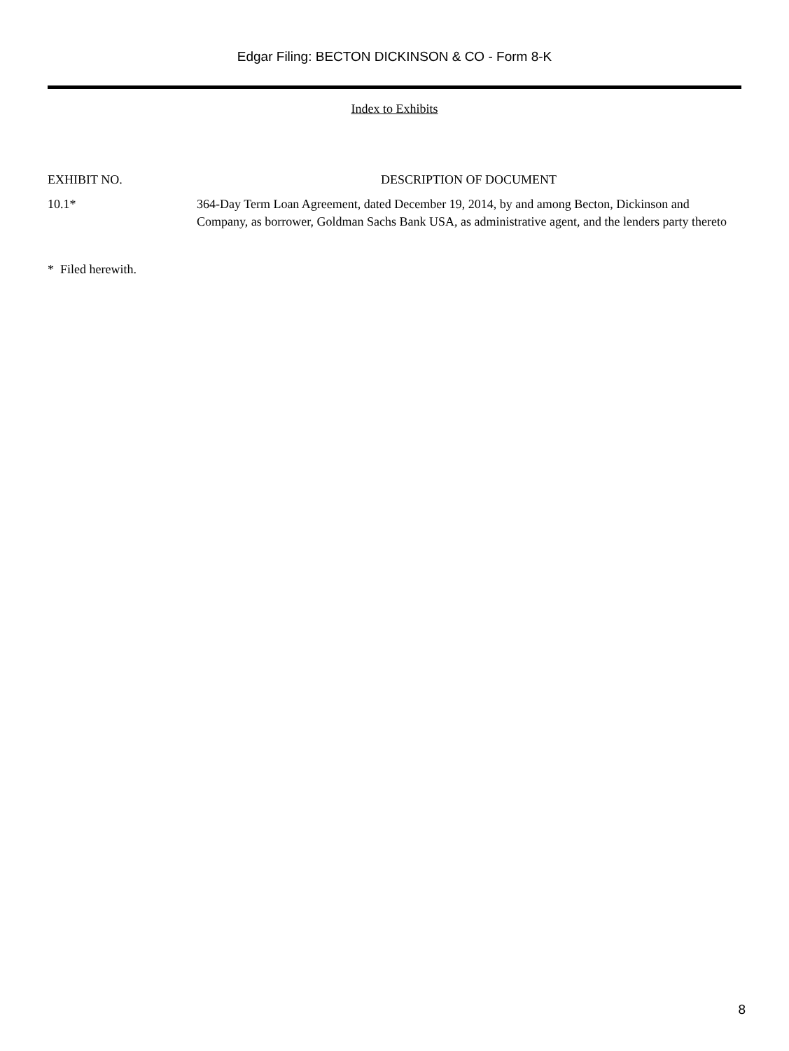Edgar Filing: BECTON DICKINSON & CO - Form 8-K
Index to Exhibits
| EXHIBIT NO. | DESCRIPTION OF DOCUMENT |
| --- | --- |
| 10.1* | 364-Day Term Loan Agreement, dated December 19, 2014, by and among Becton, Dickinson and Company, as borrower, Goldman Sachs Bank USA, as administrative agent, and the lenders party thereto |
* Filed herewith.
8